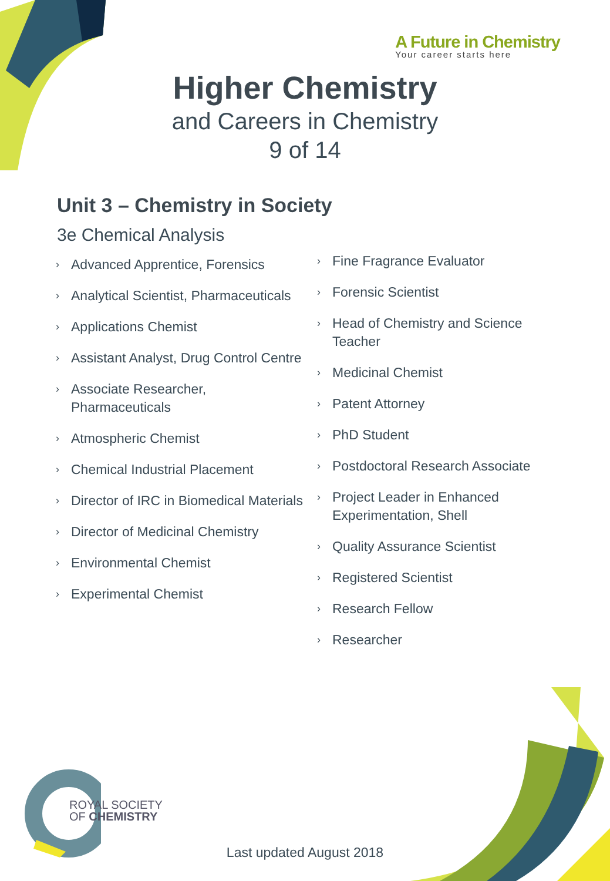A Future in Chemistry
Your career starts here
Higher Chemistry
and Careers in Chemistry
9 of 14
Unit 3 – Chemistry in Society
3e Chemical Analysis
› Advanced Apprentice, Forensics
› Analytical Scientist, Pharmaceuticals
› Applications Chemist
› Assistant Analyst, Drug Control Centre
› Associate Researcher,
Pharmaceuticals
› Atmospheric Chemist
› Chemical Industrial Placement
› Director of IRC in Biomedical Materials
› Director of Medicinal Chemistry
› Environmental Chemist
› Experimental Chemist
› Fine Fragrance Evaluator
› Forensic Scientist
› Head of Chemistry and Science Teacher
› Medicinal Chemist
› Patent Attorney
› PhD Student
› Postdoctoral Research Associate
› Project Leader in Enhanced Experimentation, Shell
› Quality Assurance Scientist
› Registered Scientist
› Research Fellow
› Researcher
ROYAL SOCIETY
OF CHEMISTRY
Last updated August 2018